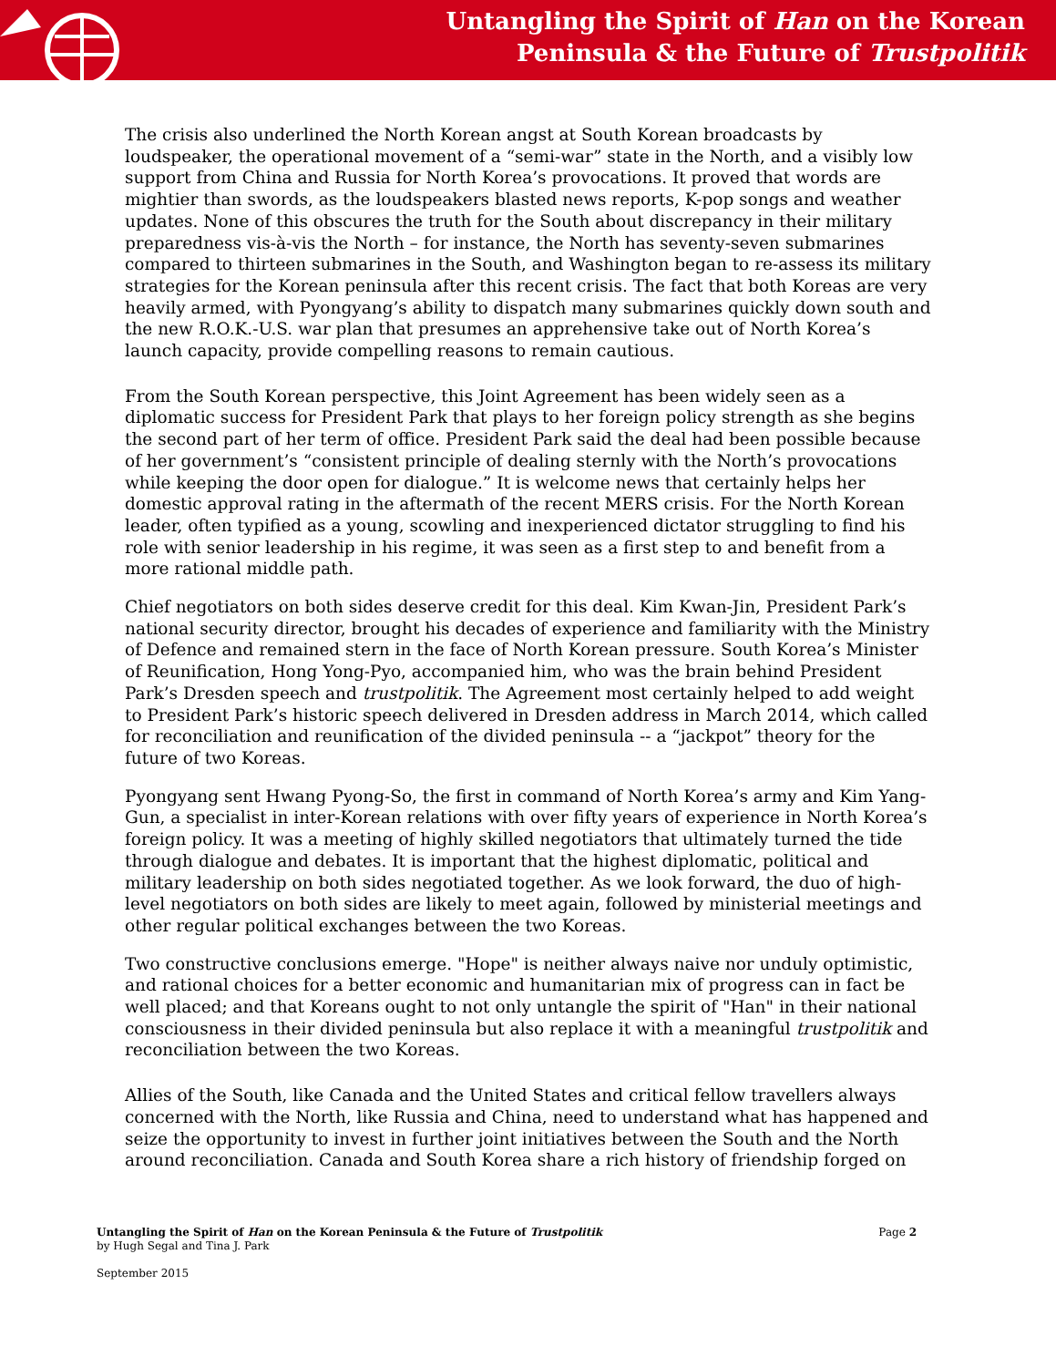Untangling the Spirit of Han on the Korean
Peninsula & the Future of Trustpolitik
The crisis also underlined the North Korean angst at South Korean broadcasts by loudspeaker, the operational movement of a “semi-war” state in the North, and a visibly low support from China and Russia for North Korea’s provocations. It proved that words are mightier than swords, as the loudspeakers blasted news reports, K-pop songs and weather updates. None of this obscures the truth for the South about discrepancy in their military preparedness vis-à-vis the North – for instance, the North has seventy-seven submarines compared to thirteen submarines in the South, and Washington began to re-assess its military strategies for the Korean peninsula after this recent crisis. The fact that both Koreas are very heavily armed, with Pyongyang’s ability to dispatch many submarines quickly down south and the new R.O.K.-U.S. war plan that presumes an apprehensive take out of North Korea’s launch capacity, provide compelling reasons to remain cautious.
From the South Korean perspective, this Joint Agreement has been widely seen as a diplomatic success for President Park that plays to her foreign policy strength as she begins the second part of her term of office. President Park said the deal had been possible because of her government’s “consistent principle of dealing sternly with the North’s provocations while keeping the door open for dialogue.” It is welcome news that certainly helps her domestic approval rating in the aftermath of the recent MERS crisis. For the North Korean leader, often typified as a young, scowling and inexperienced dictator struggling to find his role with senior leadership in his regime, it was seen as a first step to and benefit from a more rational middle path.
Chief negotiators on both sides deserve credit for this deal. Kim Kwan-Jin, President Park’s national security director, brought his decades of experience and familiarity with the Ministry of Defence and remained stern in the face of North Korean pressure. South Korea’s Minister of Reunification, Hong Yong-Pyo, accompanied him, who was the brain behind President Park’s Dresden speech and trustpolitik. The Agreement most certainly helped to add weight to President Park’s historic speech delivered in Dresden address in March 2014, which called for reconciliation and reunification of the divided peninsula -- a “jackpot” theory for the future of two Koreas.
Pyongyang sent Hwang Pyong-So, the first in command of North Korea’s army and Kim Yang-Gun, a specialist in inter-Korean relations with over fifty years of experience in North Korea’s foreign policy. It was a meeting of highly skilled negotiators that ultimately turned the tide through dialogue and debates. It is important that the highest diplomatic, political and military leadership on both sides negotiated together. As we look forward, the duo of high-level negotiators on both sides are likely to meet again, followed by ministerial meetings and other regular political exchanges between the two Koreas.
Two constructive conclusions emerge. "Hope" is neither always naive nor unduly optimistic, and rational choices for a better economic and humanitarian mix of progress can in fact be well placed; and that Koreans ought to not only untangle the spirit of "Han" in their national consciousness in their divided peninsula but also replace it with a meaningful trustpolitik and reconciliation between the two Koreas.
Allies of the South, like Canada and the United States and critical fellow travellers always concerned with the North, like Russia and China, need to understand what has happened and seize the opportunity to invest in further joint initiatives between the South and the North around reconciliation. Canada and South Korea share a rich history of friendship forged on
Page 2
Untangling the Spirit of Han on the Korean Peninsula & the Future of Trustpolitik
by Hugh Segal and Tina J. Park
September 2015